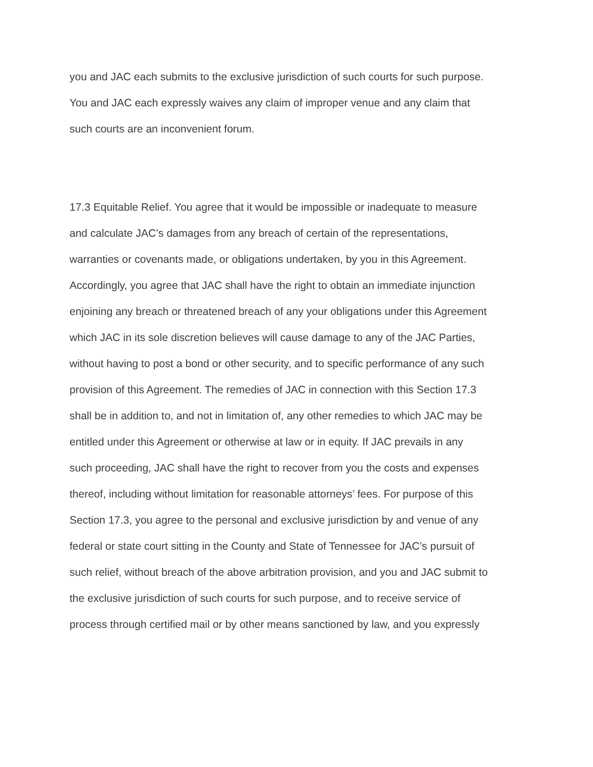you and JAC each submits to the exclusive jurisdiction of such courts for such purpose.
You and JAC each expressly waives any claim of improper venue and any claim that
such courts are an inconvenient forum.
17.3 Equitable Relief. You agree that it would be impossible or inadequate to measure
and calculate JAC’s damages from any breach of certain of the representations,
warranties or covenants made, or obligations undertaken, by you in this Agreement.
Accordingly, you agree that JAC shall have the right to obtain an immediate injunction
enjoining any breach or threatened breach of any your obligations under this Agreement
which JAC in its sole discretion believes will cause damage to any of the JAC Parties,
without having to post a bond or other security, and to specific performance of any such
provision of this Agreement. The remedies of JAC in connection with this Section 17.3
shall be in addition to, and not in limitation of, any other remedies to which JAC may be
entitled under this Agreement or otherwise at law or in equity. If JAC prevails in any
such proceeding, JAC shall have the right to recover from you the costs and expenses
thereof, including without limitation for reasonable attorneys’ fees. For purpose of this
Section 17.3, you agree to the personal and exclusive jurisdiction by and venue of any
federal or state court sitting in the County and State of Tennessee for JAC’s pursuit of
such relief, without breach of the above arbitration provision, and you and JAC submit to
the exclusive jurisdiction of such courts for such purpose, and to receive service of
process through certified mail or by other means sanctioned by law, and you expressly